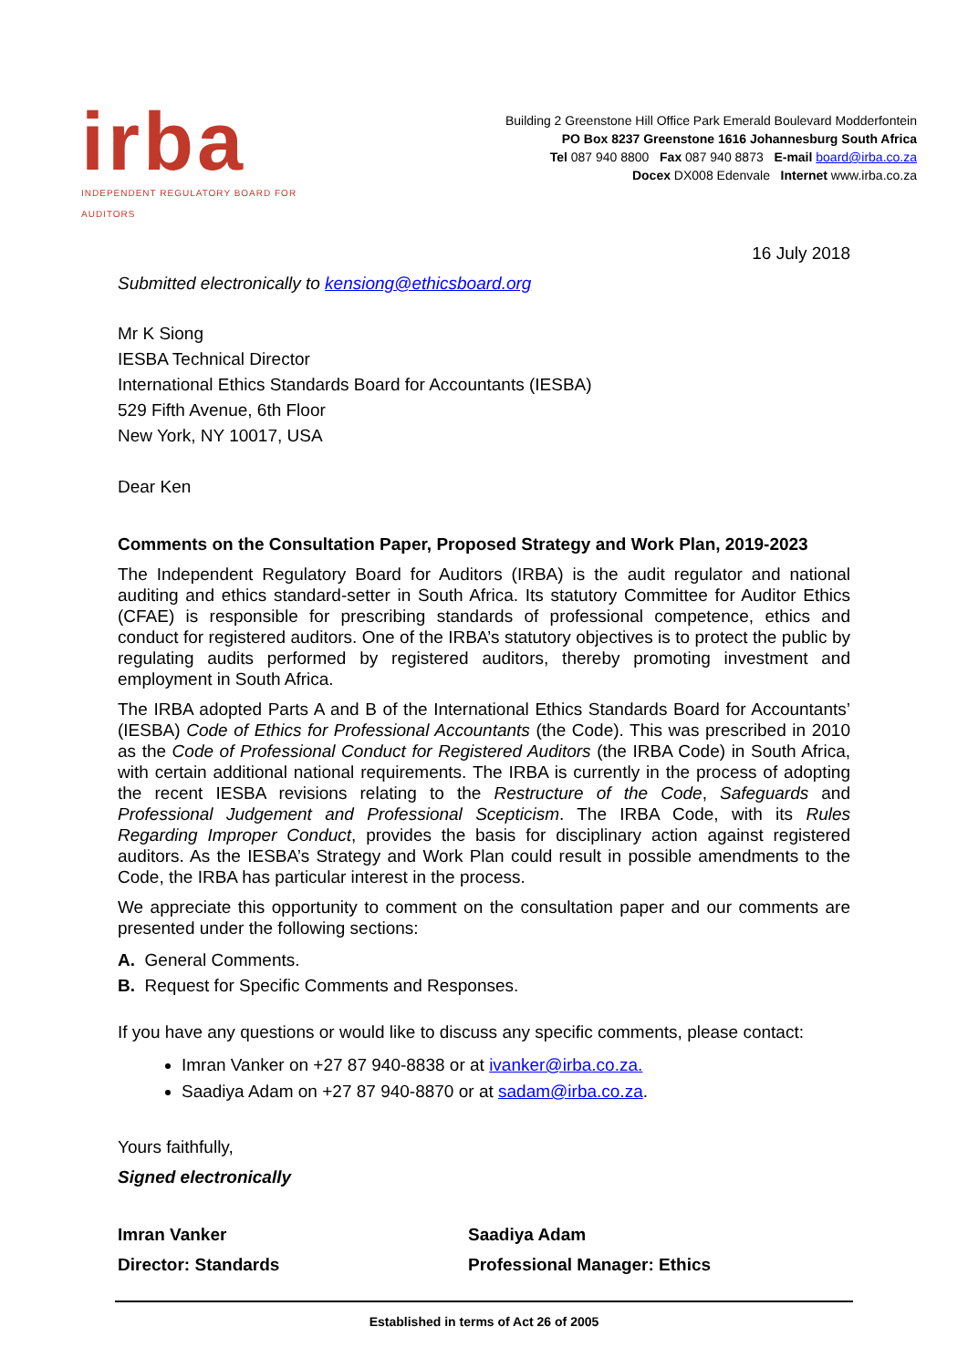irba
INDEPENDENT REGULATORY BOARD FOR AUDITORS
Building 2 Greenstone Hill Office Park Emerald Boulevard Modderfontein
PO Box 8237 Greenstone 1616 Johannesburg South Africa
Tel 087 940 8800 Fax 087 940 8873 E-mail board@irba.co.za
Docex DX008 Edenvale Internet www.irba.co.za
16 July 2018
Submitted electronically to kensiong@ethicsboard.org
Mr K Siong
IESBA Technical Director
International Ethics Standards Board for Accountants (IESBA)
529 Fifth Avenue, 6th Floor
New York, NY 10017, USA
Dear Ken
Comments on the Consultation Paper, Proposed Strategy and Work Plan, 2019-2023
The Independent Regulatory Board for Auditors (IRBA) is the audit regulator and national auditing and ethics standard-setter in South Africa. Its statutory Committee for Auditor Ethics (CFAE) is responsible for prescribing standards of professional competence, ethics and conduct for registered auditors. One of the IRBA’s statutory objectives is to protect the public by regulating audits performed by registered auditors, thereby promoting investment and employment in South Africa.
The IRBA adopted Parts A and B of the International Ethics Standards Board for Accountants’ (IESBA) Code of Ethics for Professional Accountants (the Code). This was prescribed in 2010 as the Code of Professional Conduct for Registered Auditors (the IRBA Code) in South Africa, with certain additional national requirements. The IRBA is currently in the process of adopting the recent IESBA revisions relating to the Restructure of the Code, Safeguards and Professional Judgement and Professional Scepticism. The IRBA Code, with its Rules Regarding Improper Conduct, provides the basis for disciplinary action against registered auditors. As the IESBA’s Strategy and Work Plan could result in possible amendments to the Code, the IRBA has particular interest in the process.
We appreciate this opportunity to comment on the consultation paper and our comments are presented under the following sections:
A. General Comments.
B. Request for Specific Comments and Responses.
If you have any questions or would like to discuss any specific comments, please contact:
Imran Vanker on +27 87 940-8838 or at ivanker@irba.co.za.
Saadiya Adam on +27 87 940-8870 or at sadam@irba.co.za.
Yours faithfully,
Signed electronically
Imran Vanker Saadiya Adam
Director: Standards Professional Manager: Ethics
Established in terms of Act 26 of 2005